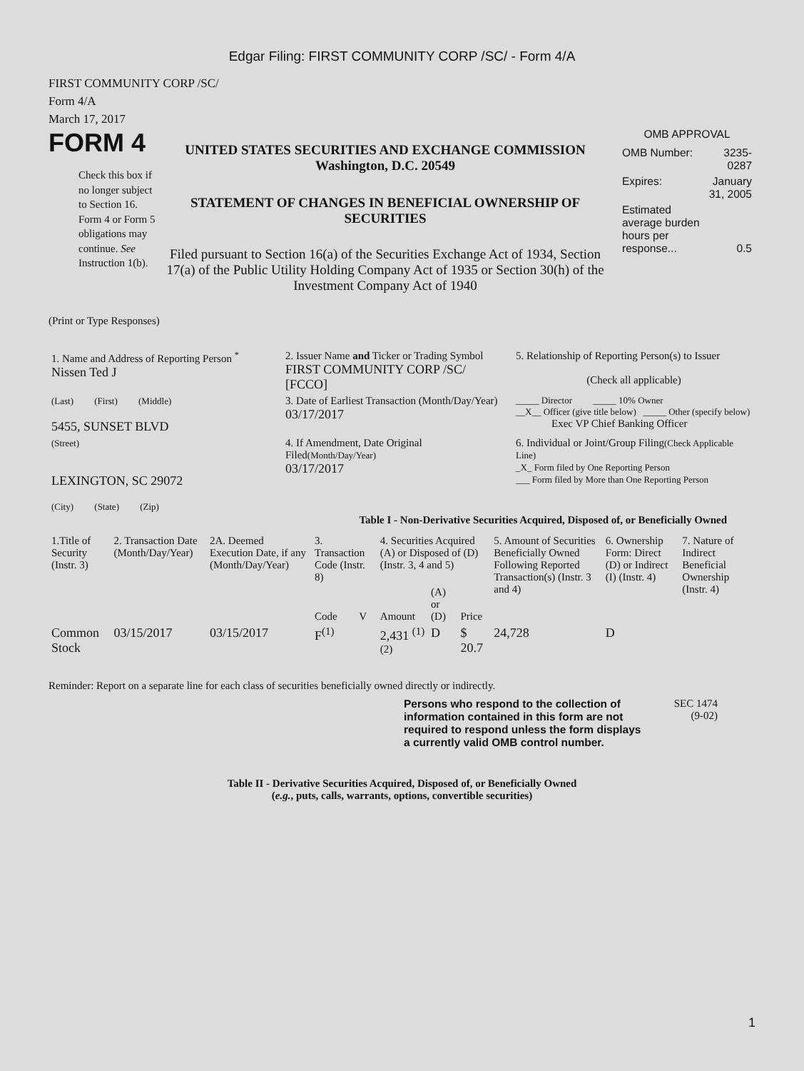Edgar Filing: FIRST COMMUNITY CORP /SC/ - Form 4/A
FIRST COMMUNITY CORP /SC/
Form 4/A
March 17, 2017
FORM 4
Check this box if no longer subject to Section 16. Form 4 or Form 5 obligations may continue. See Instruction 1(b).
UNITED STATES SECURITIES AND EXCHANGE COMMISSION
Washington, D.C. 20549
STATEMENT OF CHANGES IN BENEFICIAL OWNERSHIP OF SECURITIES
Filed pursuant to Section 16(a) of the Securities Exchange Act of 1934, Section 17(a) of the Public Utility Holding Company Act of 1935 or Section 30(h) of the Investment Company Act of 1940
OMB APPROVAL
| OMB Number: | 3235-0287 |
| Expires: | January 31, 2005 |
| Estimated average burden hours per response... | 0.5 |
(Print or Type Responses)
| 1. Name and Address of Reporting Person <sup>*</sup> Nissen Ted J | 2. Issuer Name and Ticker or Trading Symbol FIRST COMMUNITY CORP /SC/ [FCCO] | 5. Relationship of Reporting Person(s) to Issuer (Check all applicable) |
| (Last) (First) (Middle) 5455, SUNSET BLVD | 3. Date of Earliest Transaction (Month/Day/Year) 03/17/2017 | _____ Director _____ 10% Owner __X__ Officer (give title below) _____ Other (specify below) Exec VP Chief Banking Officer |
| (Street) LEXINGTON, SC 29072 (City) (State) (Zip) | 4. If Amendment, Date Original Filed (Month/Day/Year) 03/17/2017 | 6. Individual or Joint/Group Filing (Check Applicable Line) _X_ Form filed by One Reporting Person ___ Form filed by More than One Reporting Person |
Table I - Non-Derivative Securities Acquired, Disposed of, or Beneficially Owned
| 1.Title of Security (Instr. 3) | 2. Transaction Date (Month/Day/Year) | 2A. Deemed Execution Date, if any (Month/Day/Year) | 3. Transaction Code (Instr. 8) | | 4. Securities Acquired (A) or Disposed of (D) (Instr. 3, 4 and 5) | | | 5. Amount of Securities Beneficially Owned Following Reported Transaction(s) (Instr. 3 and 4) | 6. Ownership Form: Direct (D) or Indirect (I) (Instr. 4) | 7. Nature of Indirect Beneficial Ownership (Instr. 4) |
| --- | --- | --- | --- | --- | --- | --- | --- | --- | --- | --- |
| | | | Code | V | Amount | (A) or (D) | Price | | | |
| Common Stock | 03/15/2017 | 03/15/2017 | F<sup>(1)</sup> | | 2,431 <sup>(1) (2)</sup> | D | $ 20.7 | 24,728 | D | |
Reminder: Report on a separate line for each class of securities beneficially owned directly or indirectly.
Persons who respond to the collection of information contained in this form are not required to respond unless the form displays a currently valid OMB control number.
SEC 1474
(9-02)
Table II - Derivative Securities Acquired, Disposed of, or Beneficially Owned
(e.g., puts, calls, warrants, options, convertible securities)
1